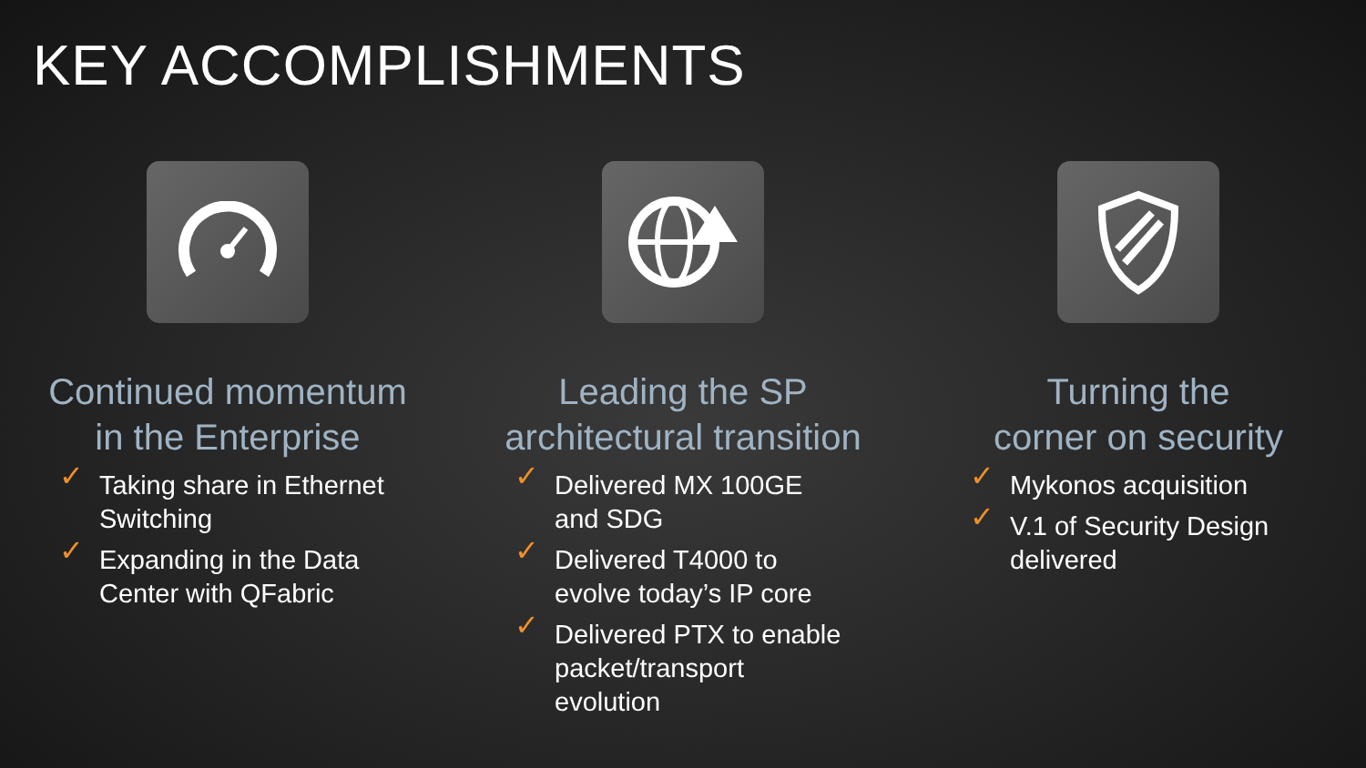KEY ACCOMPLISHMENTS
Continued momentum
in the Enterprise
✓ Taking share in Ethernet Switching
✓ Expanding in the Data Center with QFabric
Leading the SP
architectural transition
✓ Delivered MX 100GE and SDG
✓ Delivered T4000 to evolve today’s IP core
✓ Delivered PTX to enable packet/transport evolution
Turning the
corner on security
✓ Mykonos acquisition
✓ V.1 of Security Design delivered